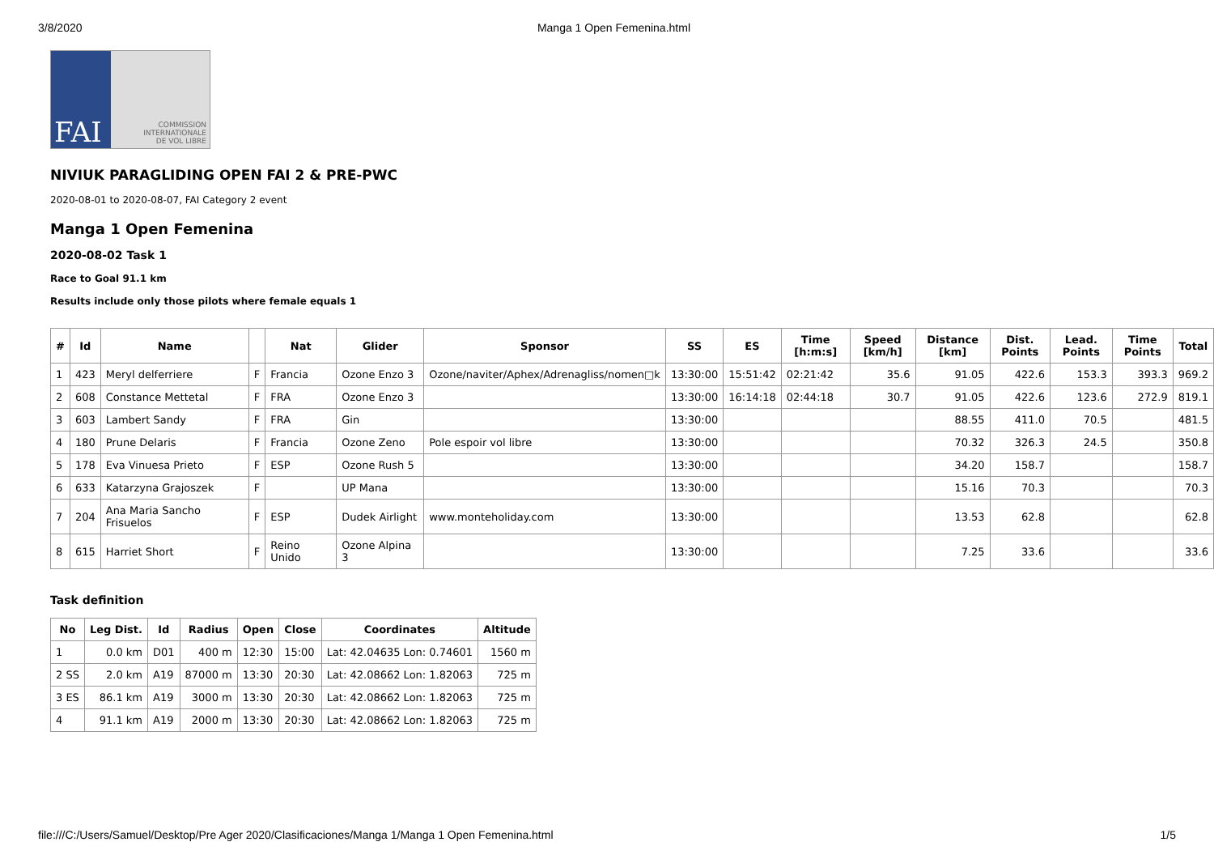3/8/2020 Manga 1 Open Femenina.html
FAI COMMISSION
INTERNATIONALE
DE VOL LIBRE
NIVIUK PARAGLIDING OPEN FAI 2 & PRE-PWC
2020-08-01 to 2020-08-07, FAI Category 2 event
Manga 1 Open Femenina
2020-08-02 Task 1
Race to Goal 91.1 km
Results include only those pilots where female equals 1
| # | Id | Name | | Nat | Glider | Sponsor | SS | ES | Time [h:m:s] | Speed [km/h] | Distance [km] | Dist. Points | Lead. Points | Time Points | Total |
| --- | --- | --- | --- | --- | --- | --- | --- | --- | --- | --- | --- | --- | --- | --- | --- |
| 1 | 423 | Meryl delferriere | F | Francia | Ozone Enzo 3 | Ozone/naviter/Aphex/Adrenagliss/nomen□k | 13:30:00 | 15:51:42 | 02:21:42 | 35.6 | 91.05 | 422.6 | 153.3 | 393.3 | 969.2 |
| 2 | 608 | Constance Mettetal | F | FRA | Ozone Enzo 3 | | 13:30:00 | 16:14:18 | 02:44:18 | 30.7 | 91.05 | 422.6 | 123.6 | 272.9 | 819.1 |
| 3 | 603 | Lambert Sandy | F | FRA | Gin | | 13:30:00 | | | | 88.55 | 411.0 | 70.5 | | 481.5 |
| 4 | 180 | Prune Delaris | F | Francia | Ozone Zeno | Pole espoir vol libre | 13:30:00 | | | | 70.32 | 326.3 | 24.5 | | 350.8 |
| 5 | 178 | Eva Vinuesa Prieto | F | ESP | Ozone Rush 5 | | 13:30:00 | | | | 34.20 | 158.7 | | | 158.7 |
| 6 | 633 | Katarzyna Grajoszek | F | | UP Mana | | 13:30:00 | | | | 15.16 | 70.3 | | | 70.3 |
| 7 | 204 | Ana Maria Sancho Frisuelos | F | ESP | Dudek Airlight | www.monteholiday.com | 13:30:00 | | | | 13.53 | 62.8 | | | 62.8 |
| 8 | 615 | Harriet Short | F | Reino Unido | Ozone Alpina 3 | | 13:30:00 | | | | 7.25 | 33.6 | | | 33.6 |
Task definition
| No | Leg Dist. | Id | Radius | Open | Close | Coordinates | Altitude |
| --- | --- | --- | --- | --- | --- | --- | --- |
| 1 | 0.0 km | D01 | 400 m | 12:30 | 15:00 | Lat: 42.04635 Lon: 0.74601 | 1560 m |
| 2 SS | 2.0 km | A19 | 87000 m | 13:30 | 20:30 | Lat: 42.08662 Lon: 1.82063 | 725 m |
| 3 ES | 86.1 km | A19 | 3000 m | 13:30 | 20:30 | Lat: 42.08662 Lon: 1.82063 | 725 m |
| 4 | 91.1 km | A19 | 2000 m | 13:30 | 20:30 | Lat: 42.08662 Lon: 1.82063 | 725 m |
file:///C:/Users/Samuel/Desktop/Pre Ager 2020/Clasificaciones/Manga 1/Manga 1 Open Femenina.html 1/5